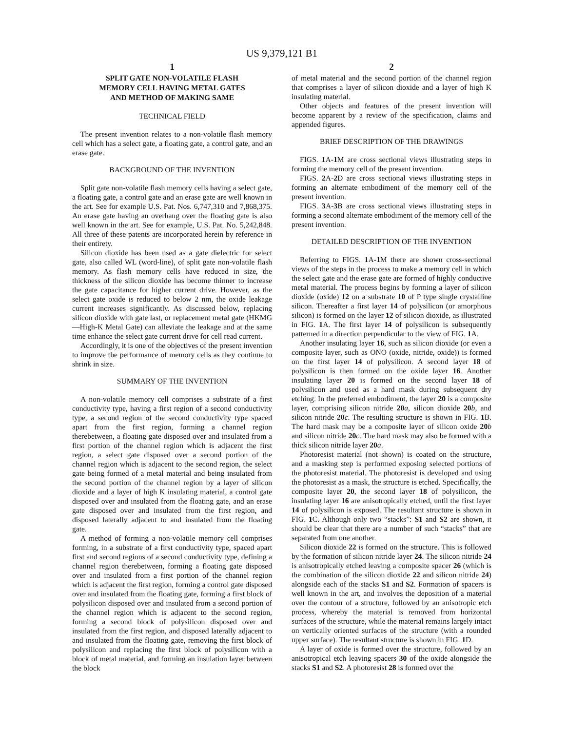US 9,379,121 B1
1
SPLIT GATE NON-VOLATILE FLASH
MEMORY CELL HAVING METAL GATES
AND METHOD OF MAKING SAME
TECHNICAL FIELD
The present invention relates to a non-volatile flash memory cell which has a select gate, a floating gate, a control gate, and an erase gate.
BACKGROUND OF THE INVENTION
Split gate non-volatile flash memory cells having a select gate, a floating gate, a control gate and an erase gate are well known in the art. See for example U.S. Pat. Nos. 6,747,310 and 7,868,375. An erase gate having an overhang over the floating gate is also well known in the art. See for example, U.S. Pat. No. 5,242,848. All three of these patents are incorporated herein by reference in their entirety.
Silicon dioxide has been used as a gate dielectric for select gate, also called WL (word-line), of split gate non-volatile flash memory. As flash memory cells have reduced in size, the thickness of the silicon dioxide has become thinner to increase the gate capacitance for higher current drive. However, as the select gate oxide is reduced to below 2 nm, the oxide leakage current increases significantly. As discussed below, replacing silicon dioxide with gate last, or replacement metal gate (HKMG—High-K Metal Gate) can alleviate the leakage and at the same time enhance the select gate current drive for cell read current.
Accordingly, it is one of the objectives of the present invention to improve the performance of memory cells as they continue to shrink in size.
SUMMARY OF THE INVENTION
A non-volatile memory cell comprises a substrate of a first conductivity type, having a first region of a second conductivity type, a second region of the second conductivity type spaced apart from the first region, forming a channel region therebetween, a floating gate disposed over and insulated from a first portion of the channel region which is adjacent the first region, a select gate disposed over a second portion of the channel region which is adjacent to the second region, the select gate being formed of a metal material and being insulated from the second portion of the channel region by a layer of silicon dioxide and a layer of high K insulating material, a control gate disposed over and insulated from the floating gate, and an erase gate disposed over and insulated from the first region, and disposed laterally adjacent to and insulated from the floating gate.
A method of forming a non-volatile memory cell comprises forming, in a substrate of a first conductivity type, spaced apart first and second regions of a second conductivity type, defining a channel region therebetween, forming a floating gate disposed over and insulated from a first portion of the channel region which is adjacent the first region, forming a control gate disposed over and insulated from the floating gate, forming a first block of polysilicon disposed over and insulated from a second portion of the channel region which is adjacent to the second region, forming a second block of polysilicon disposed over and insulated from the first region, and disposed laterally adjacent to and insulated from the floating gate, removing the first block of polysilicon and replacing the first block of polysilicon with a block of metal material, and forming an insulation layer between the block
2
of metal material and the second portion of the channel region that comprises a layer of silicon dioxide and a layer of high K insulating material.
Other objects and features of the present invention will become apparent by a review of the specification, claims and appended figures.
BRIEF DESCRIPTION OF THE DRAWINGS
FIGS. 1 A-1 M are cross sectional views illustrating steps in forming the memory cell of the present invention.
FIGS. 2 A-2 D are cross sectional views illustrating steps in forming an alternate embodiment of the memory cell of the present invention.
FIGS. 3 A-3 B are cross sectional views illustrating steps in forming a second alternate embodiment of the memory cell of the present invention.
DETAILED DESCRIPTION OF THE INVENTION
Referring to FIGS. 1 A-1 M there are shown cross-sectional views of the steps in the process to make a memory cell in which the select gate and the erase gate are formed of highly conductive metal material. The process begins by forming a layer of silicon dioxide (oxide) 12 on a substrate 10 of P type single crystalline silicon. Thereafter a first layer 14 of polysilicon (or amorphous silicon) is formed on the layer 12 of silicon dioxide, as illustrated in FIG. 1 A. The first layer 14 of polysilicon is subsequently patterned in a direction perpendicular to the view of FIG. 1 A.
Another insulating layer 16, such as silicon dioxide (or even a composite layer, such as ONO (oxide, nitride, oxide)) is formed on the first layer 14 of polysilicon. A second layer 18 of polysilicon is then formed on the oxide layer 16. Another insulating layer 20 is formed on the second layer 18 of polysilicon and used as a hard mask during subsequent dry etching. In the preferred embodiment, the layer 20 is a composite layer, comprising silicon nitride 20 a, silicon dioxide 20 b, and silicon nitride 20 c. The resulting structure is shown in FIG. 1 B. The hard mask may be a composite layer of silicon oxide 20 b and silicon nitride 20 c. The hard mask may also be formed with a thick silicon nitride layer 20 a.
Photoresist material (not shown) is coated on the structure, and a masking step is performed exposing selected portions of the photoresist material. The photoresist is developed and using the photoresist as a mask, the structure is etched. Specifically, the composite layer 20, the second layer 18 of polysilicon, the insulating layer 16 are anisotropically etched, until the first layer 14 of polysilicon is exposed. The resultant structure is shown in FIG. 1 C. Although only two “stacks”: S1 and S2 are shown, it should be clear that there are a number of such “stacks” that are separated from one another.
Silicon dioxide 22 is formed on the structure. This is followed by the formation of silicon nitride layer 24. The silicon nitride 24 is anisotropically etched leaving a composite spacer 26 (which is the combination of the silicon dioxide 22 and silicon nitride 24) alongside each of the stacks S1 and S2. Formation of spacers is well known in the art, and involves the deposition of a material over the contour of a structure, followed by an anisotropic etch process, whereby the material is removed from horizontal surfaces of the structure, while the material remains largely intact on vertically oriented surfaces of the structure (with a rounded upper surface). The resultant structure is shown in FIG. 1 D.
A layer of oxide is formed over the structure, followed by an anisotropical etch leaving spacers 30 of the oxide alongside the stacks S1 and S2. A photoresist 28 is formed over the